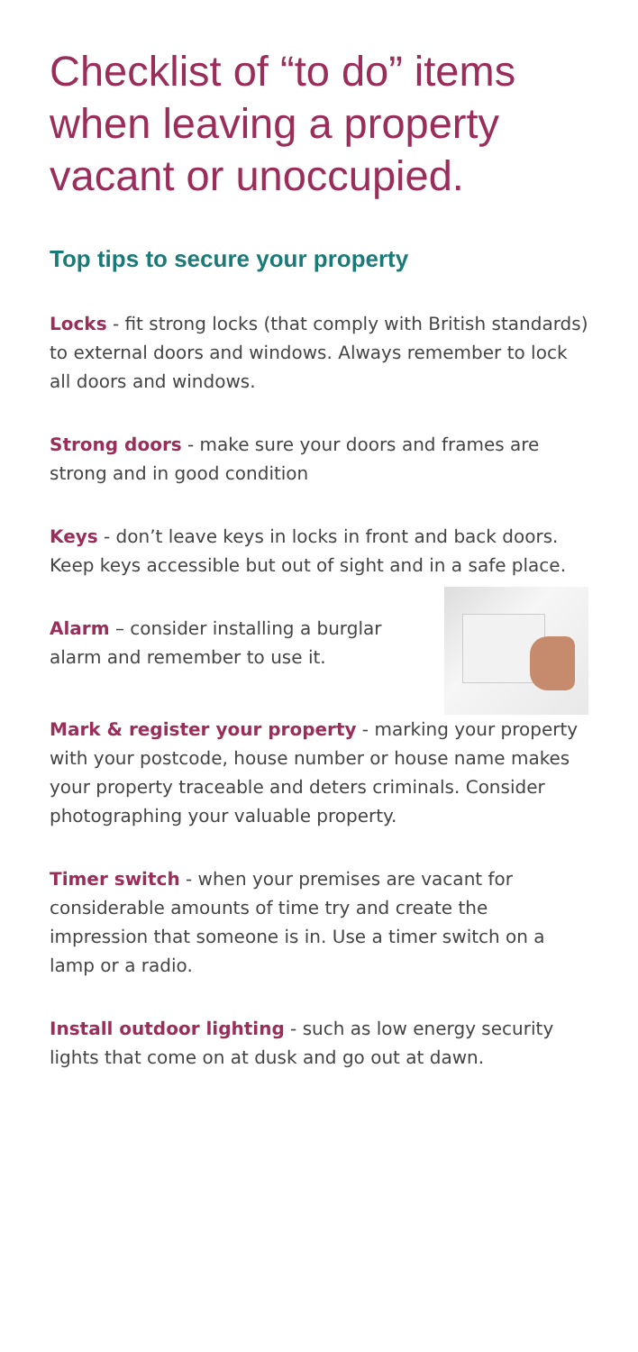Checklist of “to do” items when leaving a property vacant or unoccupied.
Top tips to secure your property
Locks - fit strong locks (that comply with British standards) to external doors and windows. Always remember to lock all doors and windows.
Strong doors - make sure your doors and frames are strong and in good condition
Keys - don’t leave keys in locks in front and back doors. Keep keys accessible but out of sight and in a safe place.
Alarm – consider installing a burglar alarm and remember to use it.
Mark & register your property - marking your property with your postcode, house number or house name makes your property traceable and deters criminals. Consider photographing your valuable property.
Timer switch - when your premises are vacant for considerable amounts of time try and create the impression that someone is in. Use a timer switch on a lamp or a radio.
Install outdoor lighting - such as low energy security lights that come on at dusk and go out at dawn.